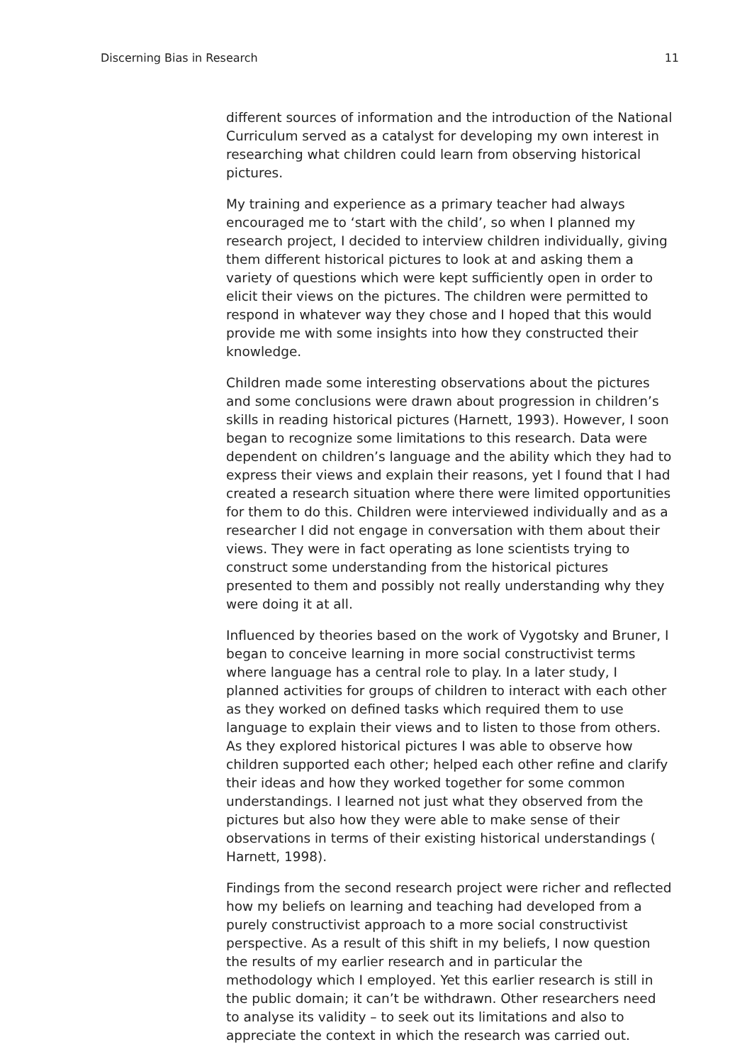Discerning Bias in Research 11
different sources of information and the introduction of the National Curriculum served as a catalyst for developing my own interest in researching what children could learn from observing historical pictures.
My training and experience as a primary teacher had always encouraged me to ‘start with the child’, so when I planned my research project, I decided to interview children individually, giving them different historical pictures to look at and asking them a variety of questions which were kept sufficiently open in order to elicit their views on the pictures. The children were permitted to respond in whatever way they chose and I hoped that this would provide me with some insights into how they constructed their knowledge.
Children made some interesting observations about the pictures and some conclusions were drawn about progression in children’s skills in reading historical pictures (Harnett, 1993). However, I soon began to recognize some limitations to this research. Data were dependent on children’s language and the ability which they had to express their views and explain their reasons, yet I found that I had created a research situation where there were limited opportunities for them to do this. Children were interviewed individually and as a researcher I did not engage in conversation with them about their views. They were in fact operating as lone scientists trying to construct some understanding from the historical pictures presented to them and possibly not really understanding why they were doing it at all.
Influenced by theories based on the work of Vygotsky and Bruner, I began to conceive learning in more social constructivist terms where language has a central role to play. In a later study, I planned activities for groups of children to interact with each other as they worked on defined tasks which required them to use language to explain their views and to listen to those from others. As they explored historical pictures I was able to observe how children supported each other; helped each other refine and clarify their ideas and how they worked together for some common understandings. I learned not just what they observed from the pictures but also how they were able to make sense of their observations in terms of their existing historical understandings ( Harnett, 1998).
Findings from the second research project were richer and reflected how my beliefs on learning and teaching had developed from a purely constructivist approach to a more social constructivist perspective. As a result of this shift in my beliefs, I now question the results of my earlier research and in particular the methodology which I employed. Yet this earlier research is still in the public domain; it can’t be withdrawn. Other researchers need to analyse its validity – to seek out its limitations and also to appreciate the context in which the research was carried out.